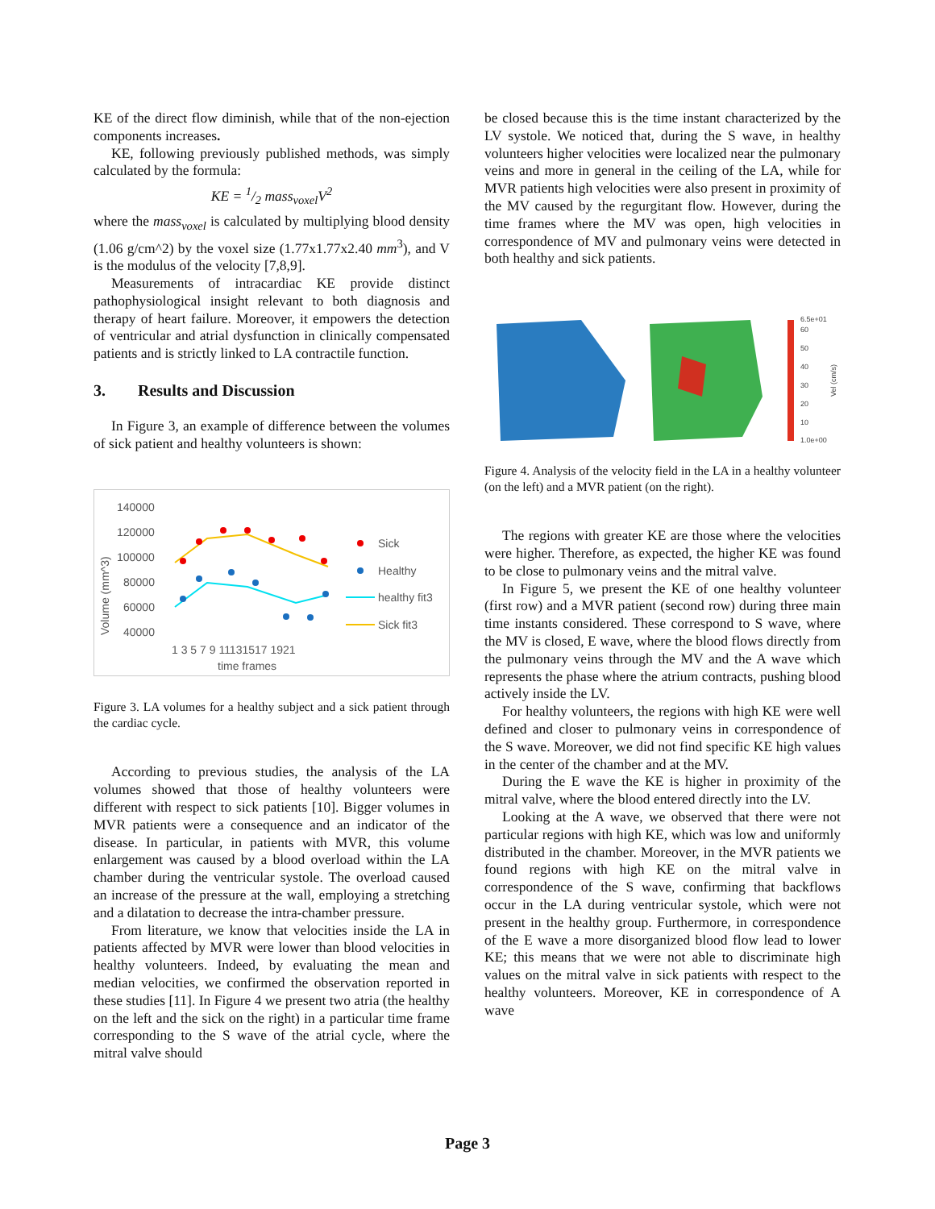KE of the direct flow diminish, while that of the non-ejection components increases.
KE, following previously published methods, was simply calculated by the formula:
KE = 1/2 mass<sub>voxel</sub>V<sup>2</sup>
where the mass<sub>voxel</sub> is calculated by multiplying blood density (1.06 g/cm^2) by the voxel size (1.77x1.77x2.40 mm<sup>3</sup>), and V is the modulus of the velocity [7,8,9].
Measurements of intracardiac KE provide distinct pathophysiological insight relevant to both diagnosis and therapy of heart failure. Moreover, it empowers the detection of ventricular and atrial dysfunction in clinically compensated patients and is strictly linked to LA contractile function.
3. Results and Discussion
In Figure 3, an example of difference between the volumes of sick patient and healthy volunteers is shown:
140000
120000
100000
80000
60000
40000
Volume (mm^3)
1 3 5 7 9 11131517 1921
time frames
Sick
Healthy
healthy fit3
Sick fit3
Figure 3. LA volumes for a healthy subject and a sick patient through the cardiac cycle.
According to previous studies, the analysis of the LA volumes showed that those of healthy volunteers were different with respect to sick patients [10]. Bigger volumes in MVR patients were a consequence and an indicator of the disease. In particular, in patients with MVR, this volume enlargement was caused by a blood overload within the LA chamber during the ventricular systole. The overload caused an increase of the pressure at the wall, employing a stretching and a dilatation to decrease the intra-chamber pressure.
From literature, we know that velocities inside the LA in patients affected by MVR were lower than blood velocities in healthy volunteers. Indeed, by evaluating the mean and median velocities, we confirmed the observation reported in these studies [11]. In Figure 4 we present two atria (the healthy on the left and the sick on the right) in a particular time frame corresponding to the S wave of the atrial cycle, where the mitral valve should
be closed because this is the time instant characterized by the LV systole. We noticed that, during the S wave, in healthy volunteers higher velocities were localized near the pulmonary veins and more in general in the ceiling of the LA, while for MVR patients high velocities were also present in proximity of the MV caused by the regurgitant flow. However, during the time frames where the MV was open, high velocities in correspondence of MV and pulmonary veins were detected in both healthy and sick patients.
6.5e+01
60
50
40
30
20
10
1.0e+00
Vel (cm/s)
Figure 4. Analysis of the velocity field in the LA in a healthy volunteer (on the left) and a MVR patient (on the right).
The regions with greater KE are those where the velocities were higher. Therefore, as expected, the higher KE was found to be close to pulmonary veins and the mitral valve.
In Figure 5, we present the KE of one healthy volunteer (first row) and a MVR patient (second row) during three main time instants considered. These correspond to S wave, where the MV is closed, E wave, where the blood flows directly from the pulmonary veins through the MV and the A wave which represents the phase where the atrium contracts, pushing blood actively inside the LV.
For healthy volunteers, the regions with high KE were well defined and closer to pulmonary veins in correspondence of the S wave. Moreover, we did not find specific KE high values in the center of the chamber and at the MV.
During the E wave the KE is higher in proximity of the mitral valve, where the blood entered directly into the LV.
Looking at the A wave, we observed that there were not particular regions with high KE, which was low and uniformly distributed in the chamber. Moreover, in the MVR patients we found regions with high KE on the mitral valve in correspondence of the S wave, confirming that backflows occur in the LA during ventricular systole, which were not present in the healthy group. Furthermore, in correspondence of the E wave a more disorganized blood flow lead to lower KE; this means that we were not able to discriminate high values on the mitral valve in sick patients with respect to the healthy volunteers. Moreover, KE in correspondence of A wave
Page 3